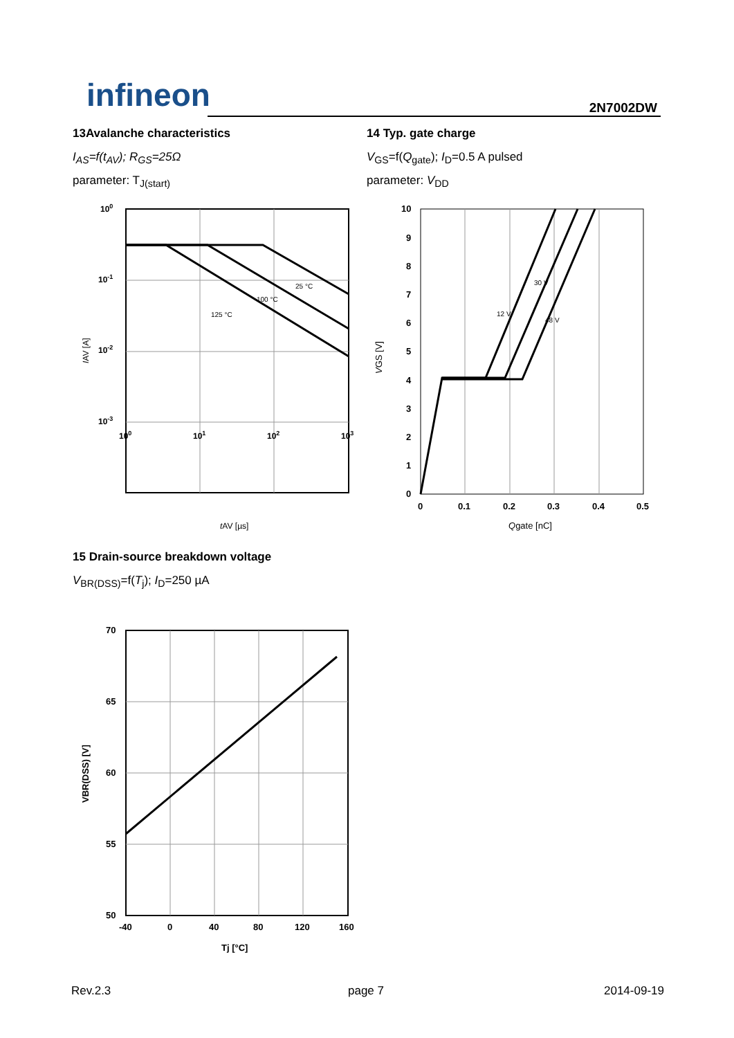infineon 2N7002DW
13Avalanche characteristics
I<sub>AS</sub>=f(t<sub>AV</sub>); R<sub>GS</sub>=25Ω
parameter: T<sub>J(start)</sub>
14 Typ. gate charge
V<sub>GS</sub>=f(Q<sub>gate</sub>); I<sub>D</sub>=0.5 A pulsed
parameter: V<sub>DD</sub>
100
10-1
10-2
10-3
100
101
102
103
25 °C
100 °C
125 °C
IAV [A]
tAV [µs]
10
9
8
7
6
5
4
3
2
1
0
0
0.1
0.2
0.3
0.4
0.5
12 V
30 V
48 V
VGS [V]
Qgate [nC]
15 Drain-source breakdown voltage
V<sub>BR(DSS)</sub>=f(T<sub>j</sub>); I<sub>D</sub>=250 µA
70
65
60
55
50
-40
0
40
80
120
160
VBR(DSS) [V]
Tj [°C]
Rev.2.3 page 7 2014-09-19